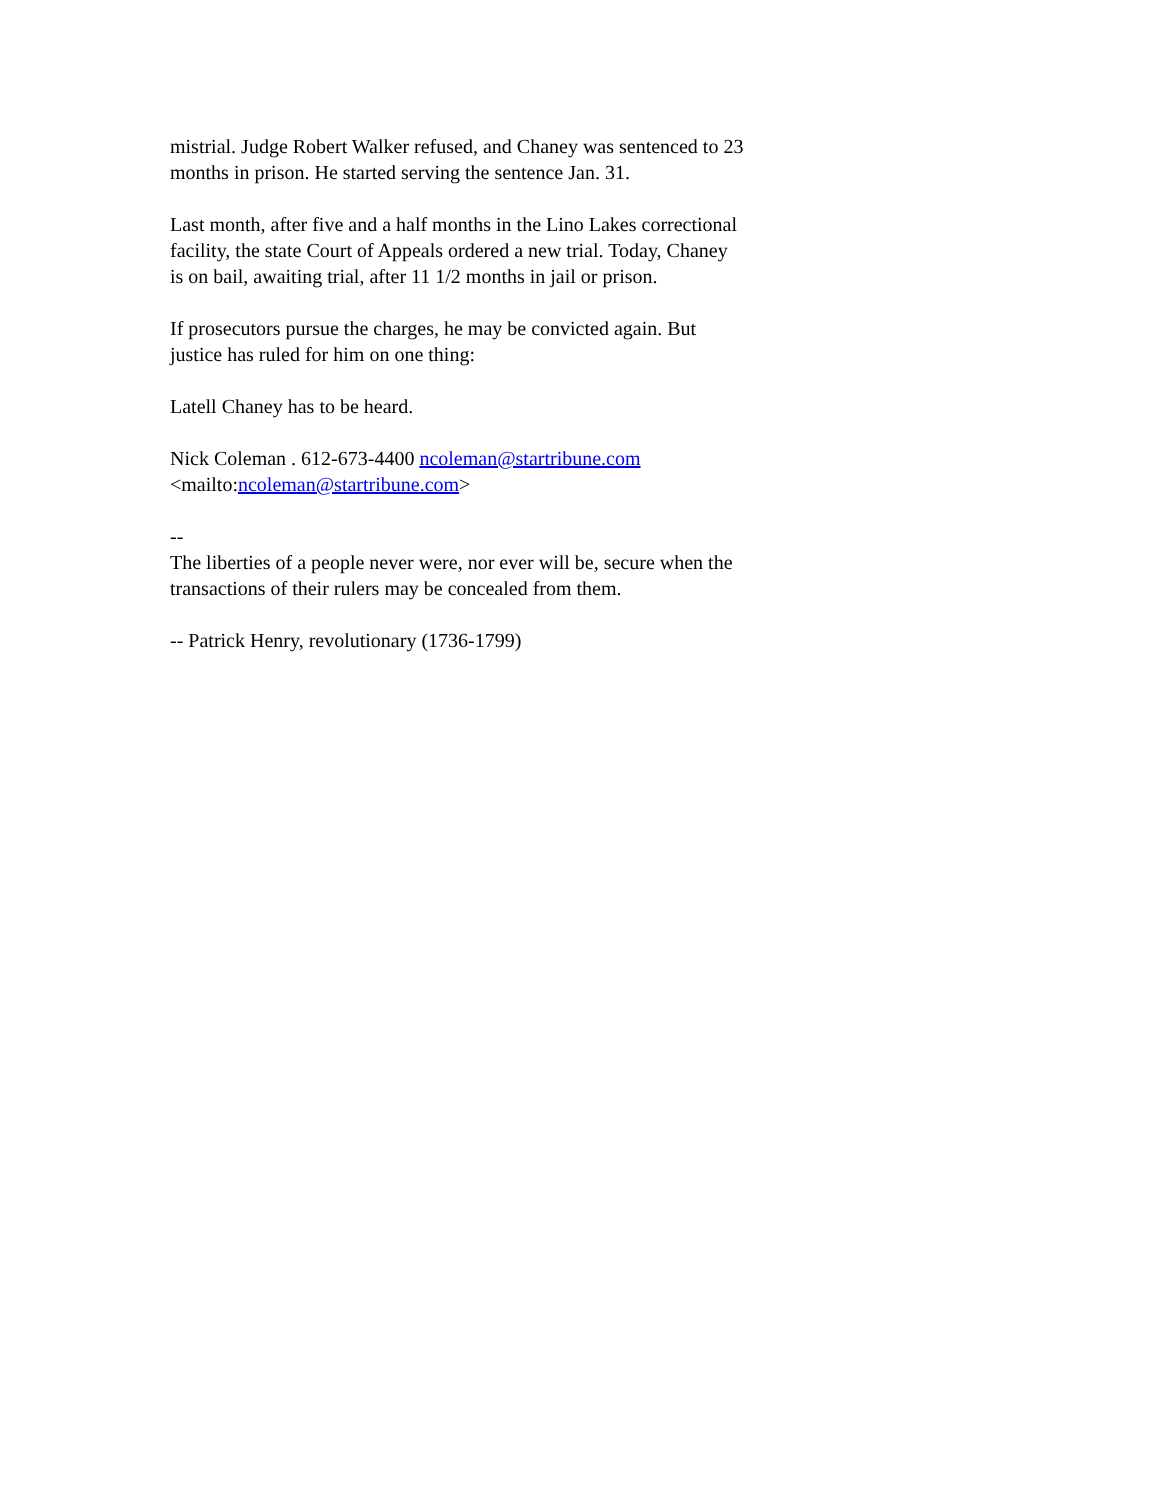mistrial. Judge Robert Walker refused, and Chaney was sentenced to 23
months in prison. He started serving the sentence Jan. 31.
Last month, after five and a half months in the Lino Lakes correctional
facility, the state Court of Appeals ordered a new trial. Today, Chaney
is on bail, awaiting trial, after 11 1/2 months in jail or prison.
If prosecutors pursue the charges, he may be convicted again. But
justice has ruled for him on one thing:
Latell Chaney has to be heard.
Nick Coleman . 612-673-4400 ncoleman@startribune.com
<mailto:ncoleman@startribune.com>
--
The liberties of a people never were, nor ever will be, secure when the
transactions of their rulers may be concealed from them.
-- Patrick Henry, revolutionary (1736-1799)